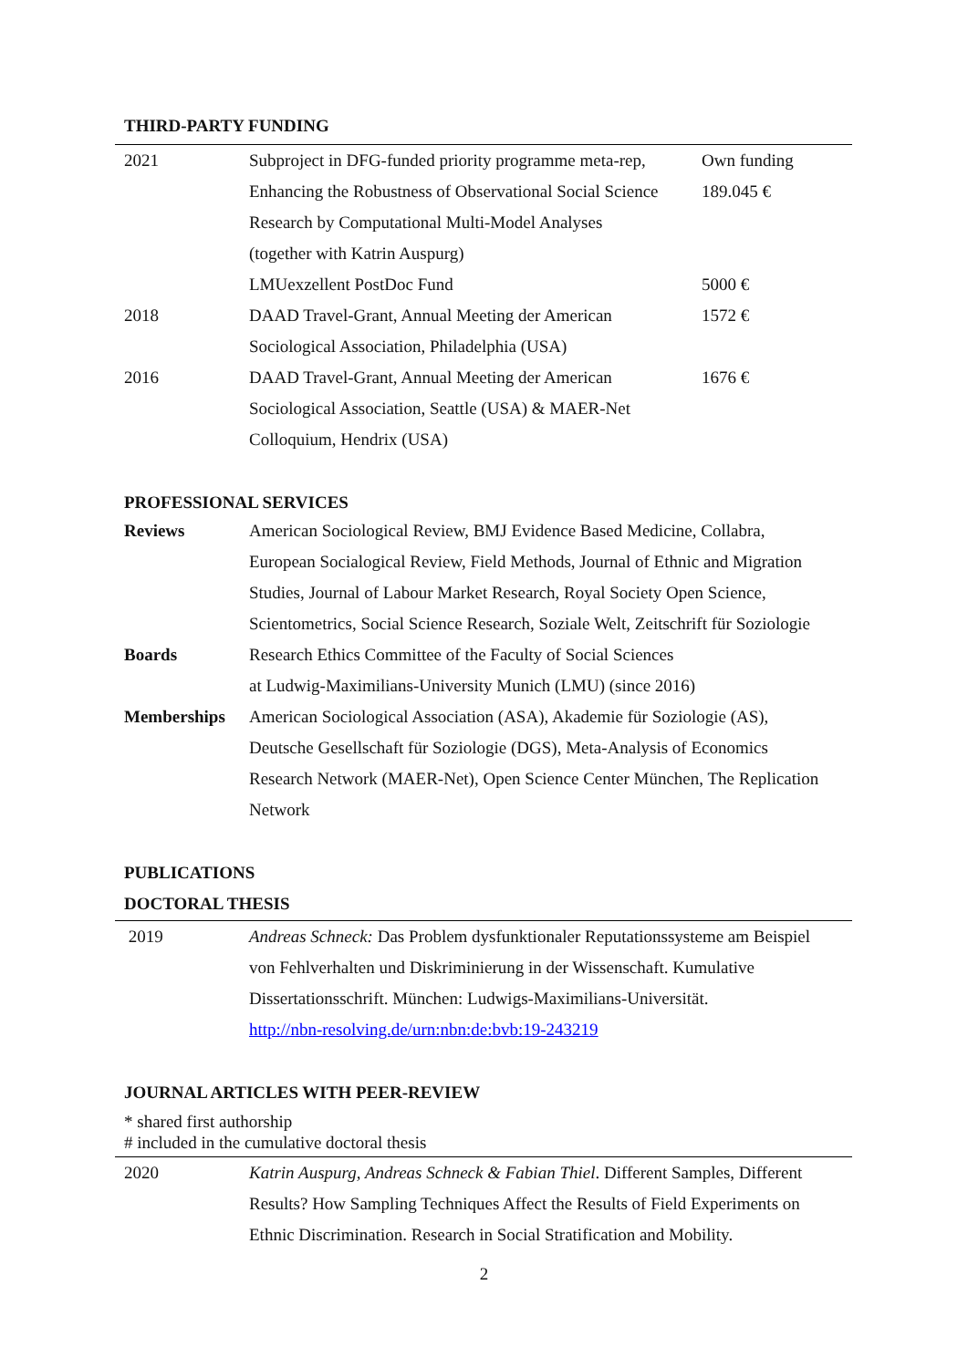THIRD-PARTY FUNDING
| 2021 | Subproject in DFG-funded priority programme meta-rep, | Own funding |
| | Enhancing the Robustness of Observational Social Science | 189.045 € |
| | Research by Computational Multi-Model Analyses | |
| | (together with Katrin Auspurg) | |
| | LMUexzellent PostDoc Fund | 5000 € |
| 2018 | DAAD Travel-Grant, Annual Meeting der American | 1572 € |
| | Sociological Association, Philadelphia (USA) | |
| 2016 | DAAD Travel-Grant, Annual Meeting der American | 1676 € |
| | Sociological Association, Seattle (USA) & MAER-Net | |
| | Colloquium, Hendrix (USA) | |
PROFESSIONAL SERVICES
| Reviews | American Sociological Review, BMJ Evidence Based Medicine, Collabra, European Socialogical Review, Field Methods, Journal of Ethnic and Migration Studies, Journal of Labour Market Research, Royal Society Open Science, Scientometrics, Social Science Research, Soziale Welt, Zeitschrift für Soziologie |
| Boards | Research Ethics Committee of the Faculty of Social Sciences at Ludwig-Maximilians-University Munich (LMU) (since 2016) |
| Memberships | American Sociological Association (ASA), Akademie für Soziologie (AS), Deutsche Gesellschaft für Soziologie (DGS), Meta-Analysis of Economics Research Network (MAER-Net), Open Science Center München, The Replication Network |
PUBLICATIONS
DOCTORAL THESIS
| 2019 | Andreas Schneck: Das Problem dysfunktionaler Reputationssysteme am Beispiel von Fehlverhalten und Diskriminierung in der Wissenschaft. Kumulative Dissertationsschrift. München: Ludwigs-Maximilians-Universität. http://nbn-resolving.de/urn:nbn:de:bvb:19-243219 |
JOURNAL ARTICLES WITH PEER-REVIEW
* shared first authorship
# included in the cumulative doctoral thesis
| 2020 | Katrin Auspurg, Andreas Schneck & Fabian Thiel . Different Samples, Different Results? How Sampling Techniques Affect the Results of Field Experiments on Ethnic Discrimination. Research in Social Stratification and Mobility. |
2